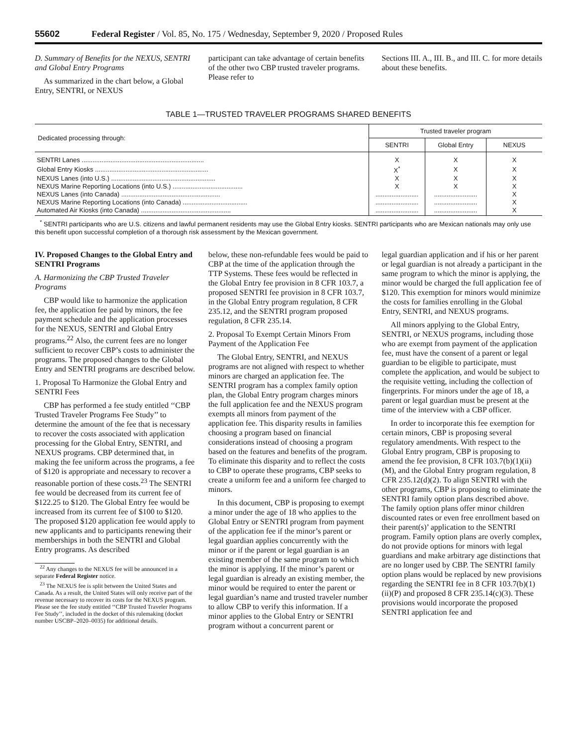55602 Federal Register / Vol. 85, No. 175 / Wednesday, September 9, 2020 / Proposed Rules
D. Summary of Benefits for the NEXUS, SENTRI and Global Entry Programs
As summarized in the chart below, a Global Entry, SENTRI, or NEXUS
participant can take advantage of certain benefits of the other two CBP trusted traveler programs. Please refer to
Sections III. A., III. B., and III. C. for more details about these benefits.
TABLE 1—TRUSTED TRAVELER PROGRAMS SHARED BENEFITS
| Dedicated processing through: | Trusted traveler program | | |
| --- | --- | --- | --- |
| | SENTRI | Global Entry | NEXUS |
| SENTRI Lanes .................................................................... | X | X | X |
| Global Entry Kiosks ............................................................... | X<sup>*</sup> | X | X |
| NEXUS Lanes (into U.S.) .......................................................... | X | X | X |
| NEXUS Marine Reporting Locations (into U.S.) ....................................... | X | X | X |
| NEXUS Lanes (into Canada) ....................................................... | ........................ | ........................ | X |
| NEXUS Marine Reporting Locations (into Canada) .................................... | ........................ | ........................ | X |
| Automated Air Kiosks (into Canada) .................................................. | ........................ | ........................ | X |
<sup>*</sup> SENTRI participants who are U.S. citizens and lawful permanent residents may use the Global Entry kiosks. SENTRI participants who are Mexican nationals may only use this benefit upon successful completion of a thorough risk assessment by the Mexican government.
IV. Proposed Changes to the Global Entry and SENTRI Programs
A. Harmonizing the CBP Trusted Traveler Programs
CBP would like to harmonize the application fee, the application fee paid by minors, the fee payment schedule and the application processes for the NEXUS, SENTRI and Global Entry programs.<sup>22</sup> Also, the current fees are no longer sufficient to recover CBP’s costs to administer the programs. The proposed changes to the Global Entry and SENTRI programs are described below.
1. Proposal To Harmonize the Global Entry and SENTRI Fees
CBP has performed a fee study entitled ‘‘CBP Trusted Traveler Programs Fee Study’’ to determine the amount of the fee that is necessary to recover the costs associated with application processing for the Global Entry, SENTRI, and NEXUS programs. CBP determined that, in making the fee uniform across the programs, a fee of $120 is appropriate and necessary to recover a reasonable portion of these costs.<sup>23</sup> The SENTRI fee would be decreased from its current fee of $122.25 to $120. The Global Entry fee would be increased from its current fee of $100 to $120. The proposed $120 application fee would apply to new applicants and to participants renewing their memberships in both the SENTRI and Global Entry programs. As described
<sup>22</sup> Any changes to the NEXUS fee will be announced in a separate Federal Register notice.
<sup>23</sup> The NEXUS fee is split between the United States and Canada. As a result, the United States will only receive part of the revenue necessary to recover its costs for the NEXUS program. Please see the fee study entitled ‘‘CBP Trusted Traveler Programs Fee Study’’, included in the docket of this rulemaking (docket number USCBP–2020–0035) for additional details.
below, these non-refundable fees would be paid to CBP at the time of the application through the TTP Systems. These fees would be reflected in the Global Entry fee provision in 8 CFR 103.7, a proposed SENTRI fee provision in 8 CFR 103.7, in the Global Entry program regulation, 8 CFR 235.12, and the SENTRI program proposed regulation, 8 CFR 235.14.
2. Proposal To Exempt Certain Minors From Payment of the Application Fee
The Global Entry, SENTRI, and NEXUS programs are not aligned with respect to whether minors are charged an application fee. The SENTRI program has a complex family option plan, the Global Entry program charges minors the full application fee and the NEXUS program exempts all minors from payment of the application fee. This disparity results in families choosing a program based on financial considerations instead of choosing a program based on the features and benefits of the program. To eliminate this disparity and to reflect the costs to CBP to operate these programs, CBP seeks to create a uniform fee and a uniform fee charged to minors.
In this document, CBP is proposing to exempt a minor under the age of 18 who applies to the Global Entry or SENTRI program from payment of the application fee if the minor’s parent or legal guardian applies concurrently with the minor or if the parent or legal guardian is an existing member of the same program to which the minor is applying. If the minor’s parent or legal guardian is already an existing member, the minor would be required to enter the parent or legal guardian’s name and trusted traveler number to allow CBP to verify this information. If a minor applies to the Global Entry or SENTRI program without a concurrent parent or
legal guardian application and if his or her parent or legal guardian is not already a participant in the same program to which the minor is applying, the minor would be charged the full application fee of $120. This exemption for minors would minimize the costs for families enrolling in the Global Entry, SENTRI, and NEXUS programs.
All minors applying to the Global Entry, SENTRI, or NEXUS programs, including those who are exempt from payment of the application fee, must have the consent of a parent or legal guardian to be eligible to participate, must complete the application, and would be subject to the requisite vetting, including the collection of fingerprints. For minors under the age of 18, a parent or legal guardian must be present at the time of the interview with a CBP officer.
In order to incorporate this fee exemption for certain minors, CBP is proposing several regulatory amendments. With respect to the Global Entry program, CBP is proposing to amend the fee provision, 8 CFR 103.7(b)(1)(ii)(M), and the Global Entry program regulation, 8 CFR 235.12(d)(2). To align SENTRI with the other programs, CBP is proposing to eliminate the SENTRI family option plans described above. The family option plans offer minor children discounted rates or even free enrollment based on their parent(s)’ application to the SENTRI program. Family option plans are overly complex, do not provide options for minors with legal guardians and make arbitrary age distinctions that are no longer used by CBP. The SENTRI family option plans would be replaced by new provisions regarding the SENTRI fee in 8 CFR 103.7(b)(1)(ii)(P) and proposed 8 CFR 235.14(c)(3). These provisions would incorporate the proposed SENTRI application fee and